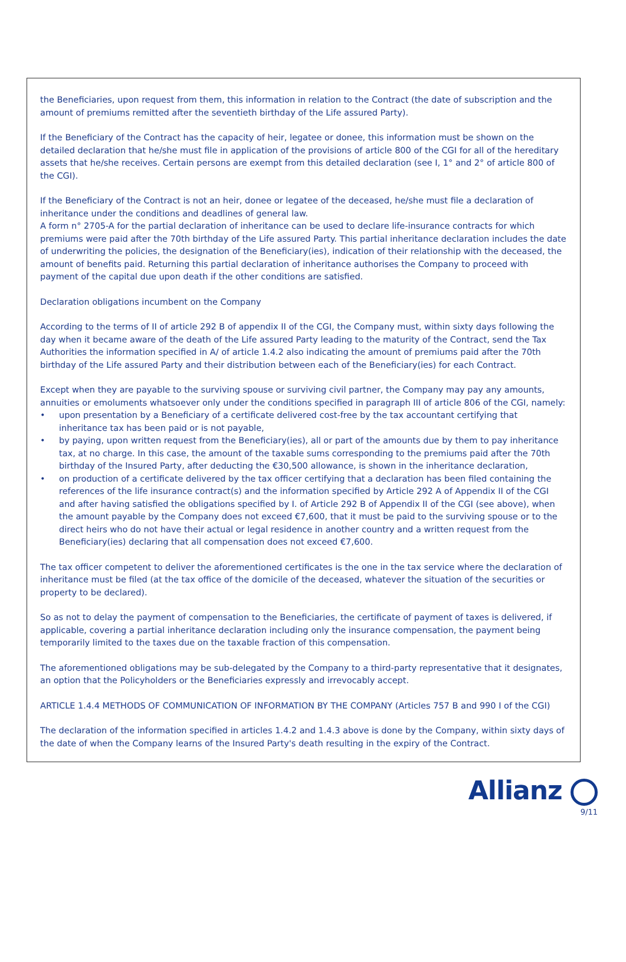the Beneficiaries, upon request from them, this information in relation to the Contract (the date of subscription and the amount of premiums remitted after the seventieth birthday of the Life assured Party).
If the Beneficiary of the Contract has the capacity of heir, legatee or donee, this information must be shown on the detailed declaration that he/she must file in application of the provisions of article 800 of the CGI for all of the hereditary assets that he/she receives. Certain persons are exempt from this detailed declaration (see I, 1° and 2° of article 800 of the CGI).
If the Beneficiary of the Contract is not an heir, donee or legatee of the deceased, he/she must file a declaration of inheritance under the conditions and deadlines of general law.
A form n° 2705-A for the partial declaration of inheritance can be used to declare life-insurance contracts for which premiums were paid after the 70th birthday of the Life assured Party. This partial inheritance declaration includes the date of underwriting the policies, the designation of the Beneficiary(ies), indication of their relationship with the deceased, the amount of benefits paid. Returning this partial declaration of inheritance authorises the Company to proceed with payment of the capital due upon death if the other conditions are satisfied.
Declaration obligations incumbent on the Company
According to the terms of II of article 292 B of appendix II of the CGI, the Company must, within sixty days following the day when it became aware of the death of the Life assured Party leading to the maturity of the Contract, send the Tax Authorities the information specified in A/ of article 1.4.2 also indicating the amount of premiums paid after the 70th birthday of the Life assured Party and their distribution between each of the Beneficiary(ies) for each Contract.
Except when they are payable to the surviving spouse or surviving civil partner, the Company may pay any amounts, annuities or emoluments whatsoever only under the conditions specified in paragraph III of article 806 of the CGI, namely:
• upon presentation by a Beneficiary of a certificate delivered cost-free by the tax accountant certifying that inheritance tax has been paid or is not payable,
• by paying, upon written request from the Beneficiary(ies), all or part of the amounts due by them to pay inheritance tax, at no charge. In this case, the amount of the taxable sums corresponding to the premiums paid after the 70th birthday of the Insured Party, after deducting the €30,500 allowance, is shown in the inheritance declaration,
• on production of a certificate delivered by the tax officer certifying that a declaration has been filed containing the references of the life insurance contract(s) and the information specified by Article 292 A of Appendix II of the CGI and after having satisfied the obligations specified by I. of Article 292 B of Appendix II of the CGI (see above), when the amount payable by the Company does not exceed €7,600, that it must be paid to the surviving spouse or to the direct heirs who do not have their actual or legal residence in another country and a written request from the Beneficiary(ies) declaring that all compensation does not exceed €7,600.
The tax officer competent to deliver the aforementioned certificates is the one in the tax service where the declaration of inheritance must be filed (at the tax office of the domicile of the deceased, whatever the situation of the securities or property to be declared).
So as not to delay the payment of compensation to the Beneficiaries, the certificate of payment of taxes is delivered, if applicable, covering a partial inheritance declaration including only the insurance compensation, the payment being temporarily limited to the taxes due on the taxable fraction of this compensation.
The aforementioned obligations may be sub-delegated by the Company to a third-party representative that it designates, an option that the Policyholders or the Beneficiaries expressly and irrevocably accept.
ARTICLE 1.4.4 METHODS OF COMMUNICATION OF INFORMATION BY THE COMPANY (Articles 757 B and 990 I of the CGI)
The declaration of the information specified in articles 1.4.2 and 1.4.3 above is done by the Company, within sixty days of the date of when the Company learns of the Insured Party's death resulting in the expiry of the Contract.
Allianz
9/11